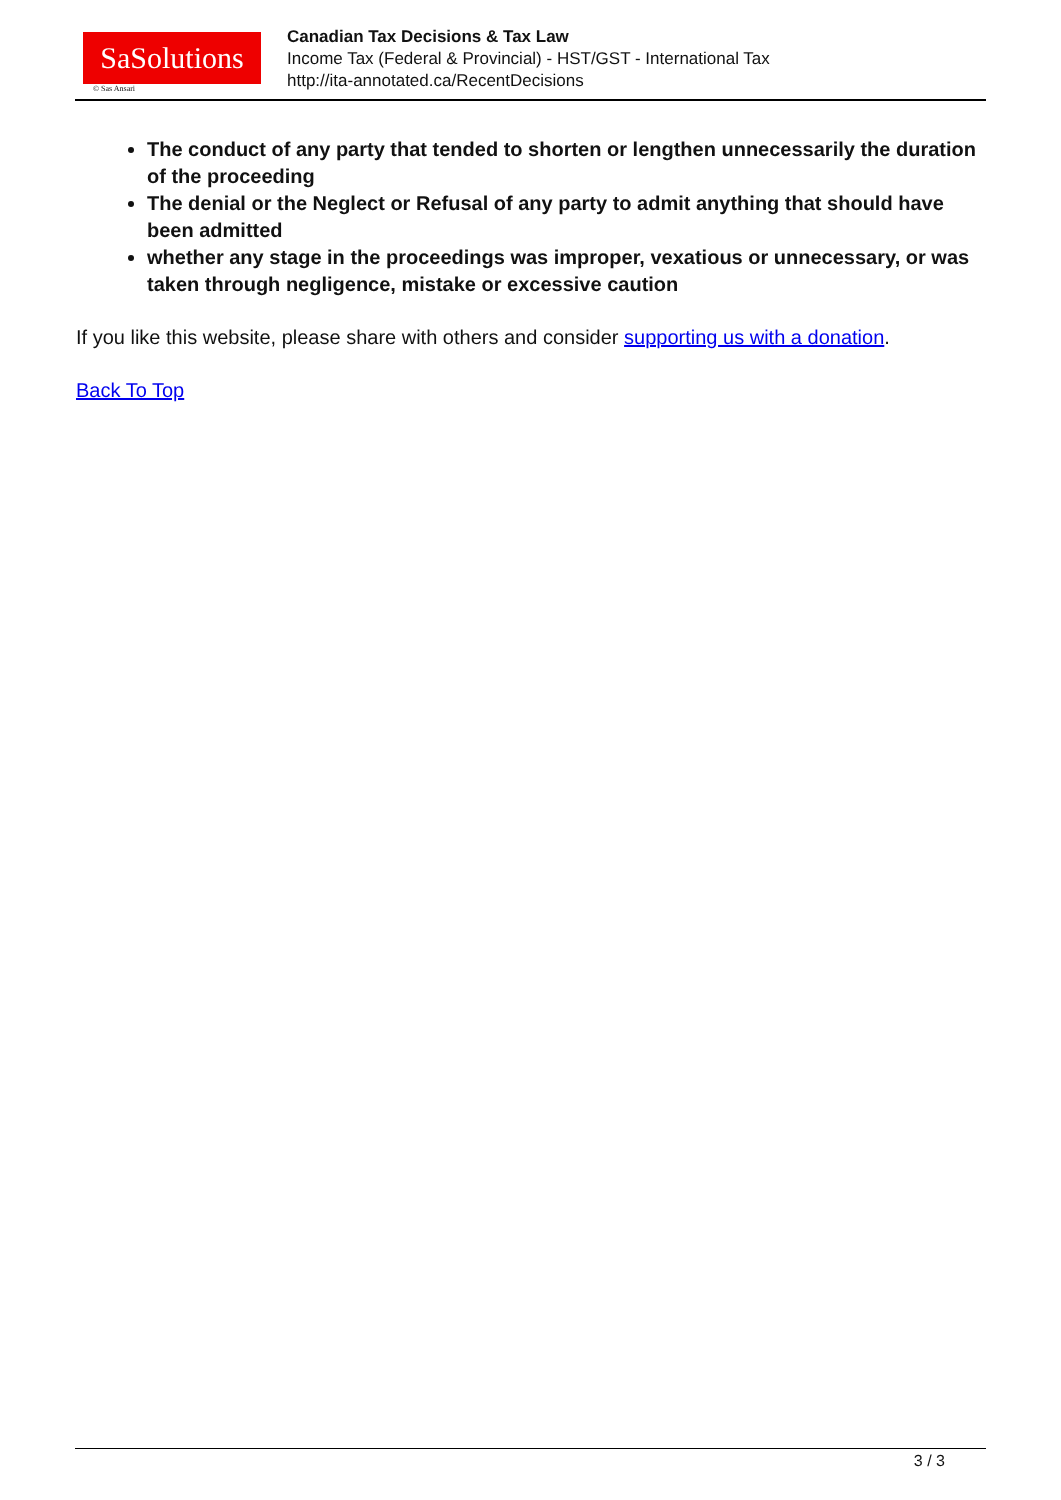SaSolutions
© Sas Ansari
Canadian Tax Decisions & Tax Law
Income Tax (Federal & Provincial) - HST/GST - International Tax
http://ita-annotated.ca/RecentDecisions
The conduct of any party that tended to shorten or lengthen unnecessarily the duration of the proceeding
The denial or the Neglect or Refusal of any party to admit anything that should have been admitted
whether any stage in the proceedings was improper, vexatious or unnecessary, or was taken through negligence, mistake or excessive caution
If you like this website, please share with others and consider supporting us with a donation.
Back To Top
3 / 3